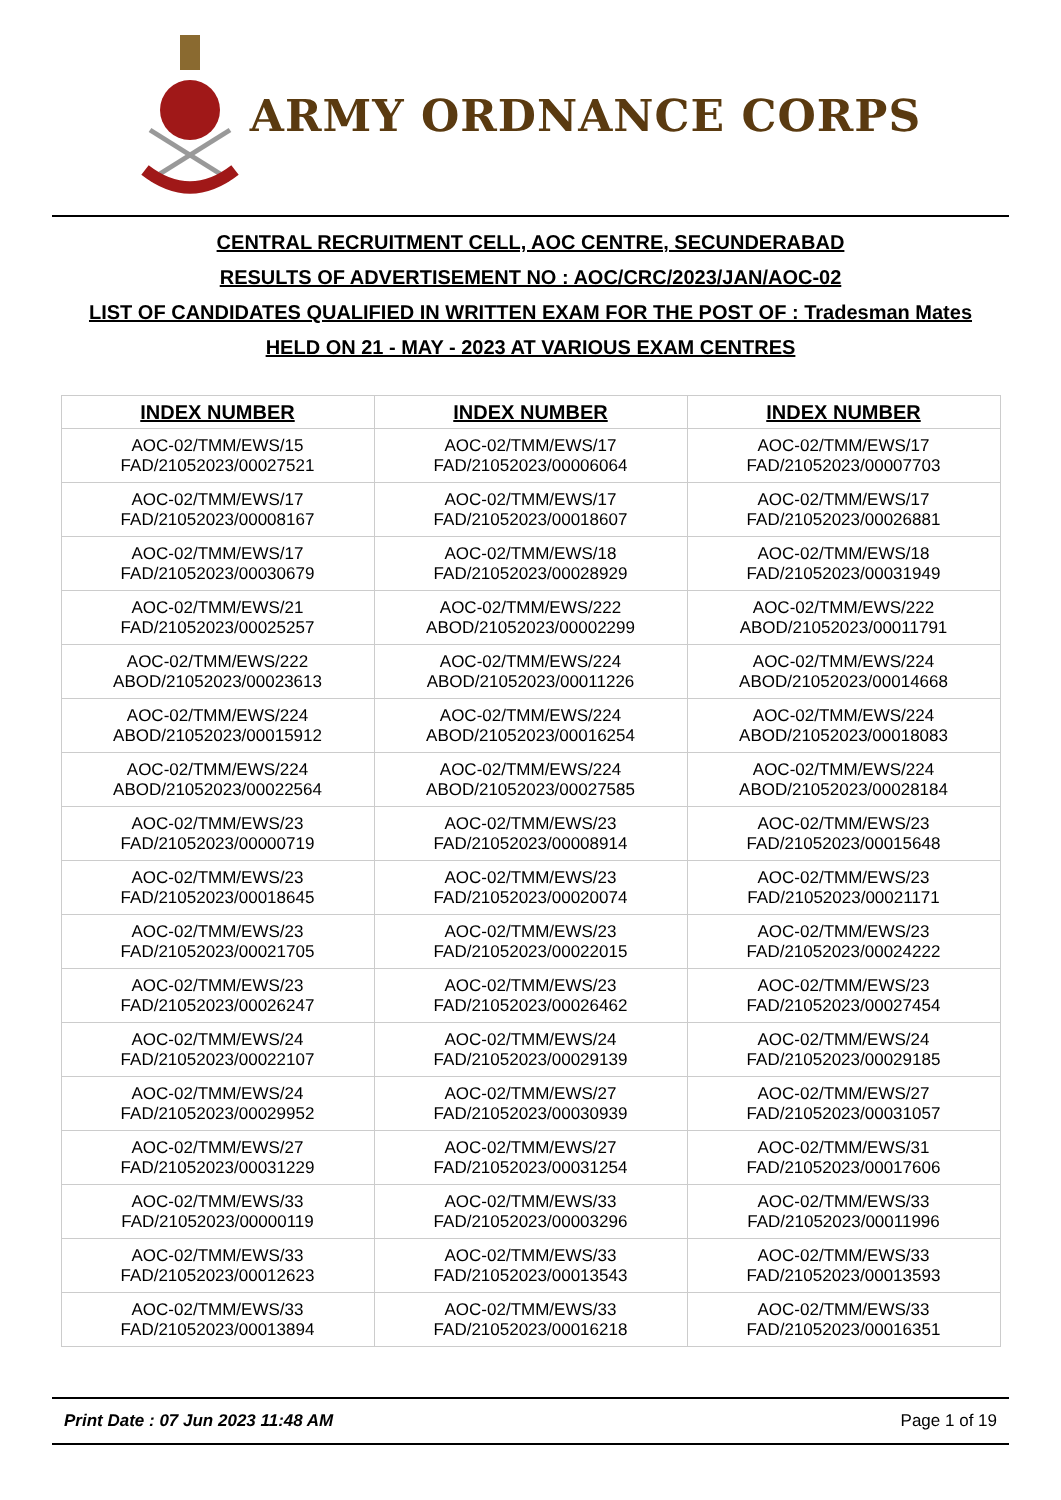ARMY ORDNANCE CORPS
CENTRAL RECRUITMENT CELL, AOC CENTRE, SECUNDERABAD
RESULTS OF ADVERTISEMENT NO : AOC/CRC/2023/JAN/AOC-02
LIST OF CANDIDATES QUALIFIED IN WRITTEN EXAM FOR THE POST OF : Tradesman Mates
HELD ON 21 - MAY - 2023 AT VARIOUS EXAM CENTRES
| INDEX NUMBER | INDEX NUMBER | INDEX NUMBER |
| --- | --- | --- |
| AOC-02/TMM/EWS/15 FAD/21052023/00027521 | AOC-02/TMM/EWS/17 FAD/21052023/00006064 | AOC-02/TMM/EWS/17 FAD/21052023/00007703 |
| AOC-02/TMM/EWS/17 FAD/21052023/00008167 | AOC-02/TMM/EWS/17 FAD/21052023/00018607 | AOC-02/TMM/EWS/17 FAD/21052023/00026881 |
| AOC-02/TMM/EWS/17 FAD/21052023/00030679 | AOC-02/TMM/EWS/18 FAD/21052023/00028929 | AOC-02/TMM/EWS/18 FAD/21052023/00031949 |
| AOC-02/TMM/EWS/21 FAD/21052023/00025257 | AOC-02/TMM/EWS/222 ABOD/21052023/00002299 | AOC-02/TMM/EWS/222 ABOD/21052023/00011791 |
| AOC-02/TMM/EWS/222 ABOD/21052023/00023613 | AOC-02/TMM/EWS/224 ABOD/21052023/00011226 | AOC-02/TMM/EWS/224 ABOD/21052023/00014668 |
| AOC-02/TMM/EWS/224 ABOD/21052023/00015912 | AOC-02/TMM/EWS/224 ABOD/21052023/00016254 | AOC-02/TMM/EWS/224 ABOD/21052023/00018083 |
| AOC-02/TMM/EWS/224 ABOD/21052023/00022564 | AOC-02/TMM/EWS/224 ABOD/21052023/00027585 | AOC-02/TMM/EWS/224 ABOD/21052023/00028184 |
| AOC-02/TMM/EWS/23 FAD/21052023/00000719 | AOC-02/TMM/EWS/23 FAD/21052023/00008914 | AOC-02/TMM/EWS/23 FAD/21052023/00015648 |
| AOC-02/TMM/EWS/23 FAD/21052023/00018645 | AOC-02/TMM/EWS/23 FAD/21052023/00020074 | AOC-02/TMM/EWS/23 FAD/21052023/00021171 |
| AOC-02/TMM/EWS/23 FAD/21052023/00021705 | AOC-02/TMM/EWS/23 FAD/21052023/00022015 | AOC-02/TMM/EWS/23 FAD/21052023/00024222 |
| AOC-02/TMM/EWS/23 FAD/21052023/00026247 | AOC-02/TMM/EWS/23 FAD/21052023/00026462 | AOC-02/TMM/EWS/23 FAD/21052023/00027454 |
| AOC-02/TMM/EWS/24 FAD/21052023/00022107 | AOC-02/TMM/EWS/24 FAD/21052023/00029139 | AOC-02/TMM/EWS/24 FAD/21052023/00029185 |
| AOC-02/TMM/EWS/24 FAD/21052023/00029952 | AOC-02/TMM/EWS/27 FAD/21052023/00030939 | AOC-02/TMM/EWS/27 FAD/21052023/00031057 |
| AOC-02/TMM/EWS/27 FAD/21052023/00031229 | AOC-02/TMM/EWS/27 FAD/21052023/00031254 | AOC-02/TMM/EWS/31 FAD/21052023/00017606 |
| AOC-02/TMM/EWS/33 FAD/21052023/00000119 | AOC-02/TMM/EWS/33 FAD/21052023/00003296 | AOC-02/TMM/EWS/33 FAD/21052023/00011996 |
| AOC-02/TMM/EWS/33 FAD/21052023/00012623 | AOC-02/TMM/EWS/33 FAD/21052023/00013543 | AOC-02/TMM/EWS/33 FAD/21052023/00013593 |
| AOC-02/TMM/EWS/33 FAD/21052023/00013894 | AOC-02/TMM/EWS/33 FAD/21052023/00016218 | AOC-02/TMM/EWS/33 FAD/21052023/00016351 |
Print Date : 07 Jun 2023 11:48 AM Page 1 of 19